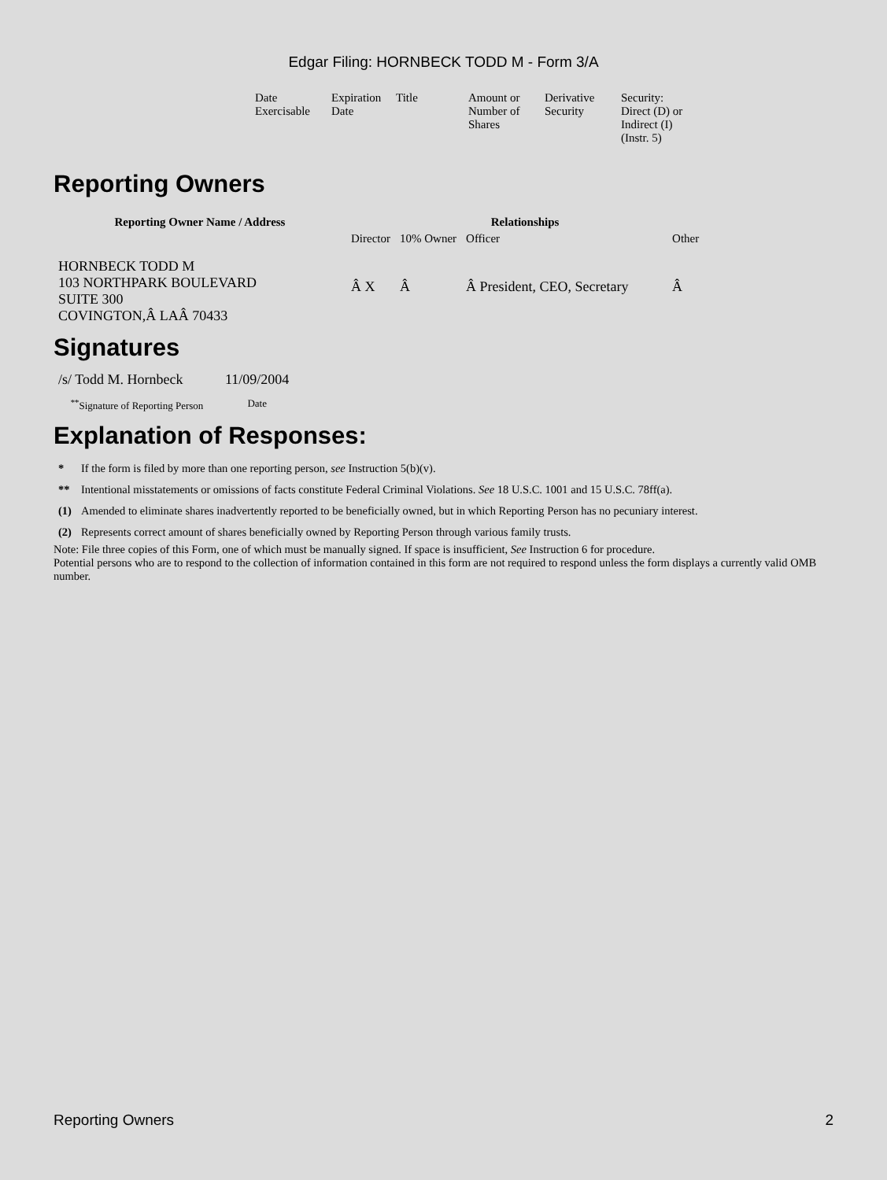Edgar Filing: HORNBECK TODD M - Form 3/A
| Date Exercisable | Expiration Date | Title | Amount or Number of Shares | Derivative Security | Security: Direct (D) or Indirect (I) (Instr. 5) |
Reporting Owners
| Reporting Owner Name / Address | Relationships | | | |
| --- | --- | --- | --- | --- |
| | Director | 10% Owner | Officer | Other |
| HORNBECK TODD M 103 NORTHPARK BOULEVARD SUITE 300 COVINGTON,Â LAÂ 70433 | Â X | Â | Â President, CEO, Secretary | Â |
Signatures
| /s/ Todd M. Hornbeck | 11/09/2004 |
| <sup>**</sup> Signature of Reporting Person | Date |
Explanation of Responses:
| * | If the form is filed by more than one reporting person, see Instruction 5(b)(v). |
| ** | Intentional misstatements or omissions of facts constitute Federal Criminal Violations. See 18 U.S.C. 1001 and 15 U.S.C. 78ff(a). |
| (1) | Amended to eliminate shares inadvertently reported to be beneficially owned, but in which Reporting Person has no pecuniary interest. |
| (2) | Represents correct amount of shares beneficially owned by Reporting Person through various family trusts. |
Note: File three copies of this Form, one of which must be manually signed. If space is insufficient, See Instruction 6 for procedure.
Potential persons who are to respond to the collection of information contained in this form are not required to respond unless the form displays a currently valid OMB number.
Reporting Owners 2